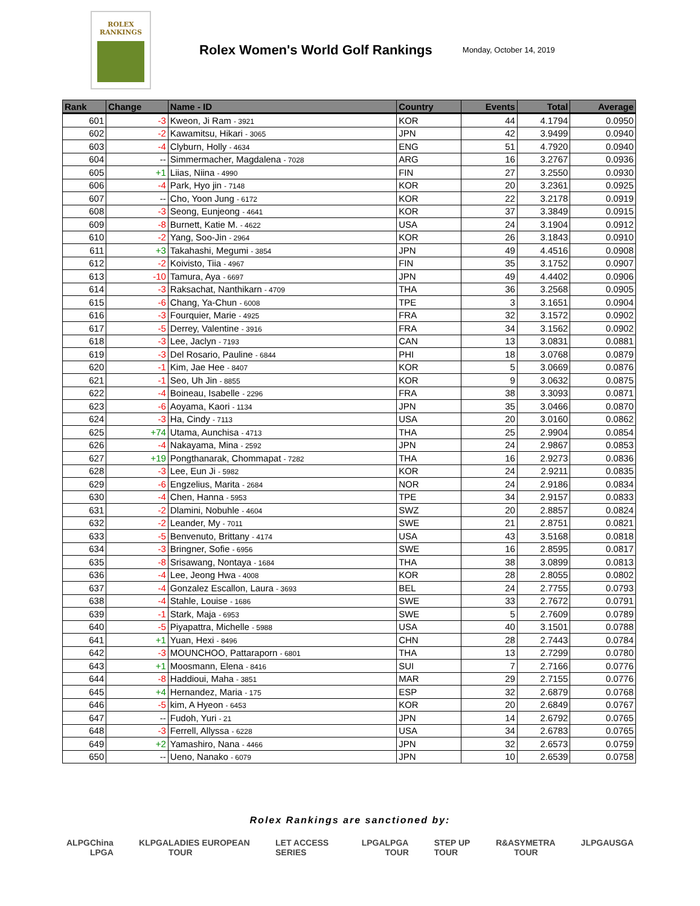ROLEX
RANKINGS
Rolex Women's World Golf Rankings
Monday, October 14, 2019
| Rank | Change | Name - ID | Country | Events | Total | Average |
| --- | --- | --- | --- | --- | --- | --- |
| 601 | -3 | Kweon, Ji Ram - 3921 | KOR | 44 | 4.1794 | 0.0950 |
| 602 | -2 | Kawamitsu, Hikari - 3065 | JPN | 42 | 3.9499 | 0.0940 |
| 603 | -4 | Clyburn, Holly - 4634 | ENG | 51 | 4.7920 | 0.0940 |
| 604 | -- | Simmermacher, Magdalena - 7028 | ARG | 16 | 3.2767 | 0.0936 |
| 605 | +1 | Liias, Niina - 4990 | FIN | 27 | 3.2550 | 0.0930 |
| 606 | -4 | Park, Hyo jin - 7148 | KOR | 20 | 3.2361 | 0.0925 |
| 607 | -- | Cho, Yoon Jung - 6172 | KOR | 22 | 3.2178 | 0.0919 |
| 608 | -3 | Seong, Eunjeong - 4641 | KOR | 37 | 3.3849 | 0.0915 |
| 609 | -8 | Burnett, Katie M. - 4622 | USA | 24 | 3.1904 | 0.0912 |
| 610 | -2 | Yang, Soo-Jin - 2964 | KOR | 26 | 3.1843 | 0.0910 |
| 611 | +3 | Takahashi, Megumi - 3854 | JPN | 49 | 4.4516 | 0.0908 |
| 612 | -2 | Koivisto, Tiia - 4967 | FIN | 35 | 3.1752 | 0.0907 |
| 613 | -10 | Tamura, Aya - 6697 | JPN | 49 | 4.4402 | 0.0906 |
| 614 | -3 | Raksachat, Nanthikarn - 4709 | THA | 36 | 3.2568 | 0.0905 |
| 615 | -6 | Chang, Ya-Chun - 6008 | TPE | 3 | 3.1651 | 0.0904 |
| 616 | -3 | Fourquier, Marie - 4925 | FRA | 32 | 3.1572 | 0.0902 |
| 617 | -5 | Derrey, Valentine - 3916 | FRA | 34 | 3.1562 | 0.0902 |
| 618 | -3 | Lee, Jaclyn - 7193 | CAN | 13 | 3.0831 | 0.0881 |
| 619 | -3 | Del Rosario, Pauline - 6844 | PHI | 18 | 3.0768 | 0.0879 |
| 620 | -1 | Kim, Jae Hee - 8407 | KOR | 5 | 3.0669 | 0.0876 |
| 621 | -1 | Seo, Uh Jin - 8855 | KOR | 9 | 3.0632 | 0.0875 |
| 622 | -4 | Boineau, Isabelle - 2296 | FRA | 38 | 3.3093 | 0.0871 |
| 623 | -6 | Aoyama, Kaori - 1134 | JPN | 35 | 3.0466 | 0.0870 |
| 624 | -3 | Ha, Cindy - 7113 | USA | 20 | 3.0160 | 0.0862 |
| 625 | +74 | Utama, Aunchisa - 4713 | THA | 25 | 2.9904 | 0.0854 |
| 626 | -4 | Nakayama, Mina - 2592 | JPN | 24 | 2.9867 | 0.0853 |
| 627 | +19 | Pongthanarak, Chommapat - 7282 | THA | 16 | 2.9273 | 0.0836 |
| 628 | -3 | Lee, Eun Ji - 5982 | KOR | 24 | 2.9211 | 0.0835 |
| 629 | -6 | Engzelius, Marita - 2684 | NOR | 24 | 2.9186 | 0.0834 |
| 630 | -4 | Chen, Hanna - 5953 | TPE | 34 | 2.9157 | 0.0833 |
| 631 | -2 | Dlamini, Nobuhle - 4604 | SWZ | 20 | 2.8857 | 0.0824 |
| 632 | -2 | Leander, My - 7011 | SWE | 21 | 2.8751 | 0.0821 |
| 633 | -5 | Benvenuto, Brittany - 4174 | USA | 43 | 3.5168 | 0.0818 |
| 634 | -3 | Bringner, Sofie - 6956 | SWE | 16 | 2.8595 | 0.0817 |
| 635 | -8 | Srisawang, Nontaya - 1684 | THA | 38 | 3.0899 | 0.0813 |
| 636 | -4 | Lee, Jeong Hwa - 4008 | KOR | 28 | 2.8055 | 0.0802 |
| 637 | -4 | Gonzalez Escallon, Laura - 3693 | BEL | 24 | 2.7755 | 0.0793 |
| 638 | -4 | Stahle, Louise - 1686 | SWE | 33 | 2.7672 | 0.0791 |
| 639 | -1 | Stark, Maja - 6953 | SWE | 5 | 2.7609 | 0.0789 |
| 640 | -5 | Piyapattra, Michelle - 5988 | USA | 40 | 3.1501 | 0.0788 |
| 641 | +1 | Yuan, Hexi - 8496 | CHN | 28 | 2.7443 | 0.0784 |
| 642 | -3 | MOUNCHOO, Pattaraporn - 6801 | THA | 13 | 2.7299 | 0.0780 |
| 643 | +1 | Moosmann, Elena - 8416 | SUI | 7 | 2.7166 | 0.0776 |
| 644 | -8 | Haddioui, Maha - 3851 | MAR | 29 | 2.7155 | 0.0776 |
| 645 | +4 | Hernandez, Maria - 175 | ESP | 32 | 2.6879 | 0.0768 |
| 646 | -5 | kim, A Hyeon - 6453 | KOR | 20 | 2.6849 | 0.0767 |
| 647 | -- | Fudoh, Yuri - 21 | JPN | 14 | 2.6792 | 0.0765 |
| 648 | -3 | Ferrell, Allyssa - 6228 | USA | 34 | 2.6783 | 0.0765 |
| 649 | +2 | Yamashiro, Nana - 4466 | JPN | 32 | 2.6573 | 0.0759 |
| 650 | -- | Ueno, Nanako - 6079 | JPN | 10 | 2.6539 | 0.0758 |
Rolex Rankings are sanctioned by:
ALPG China LPGA KLPGA LADIES EUROPEAN TOUR LET ACCESS SERIES LPGA LPGA TOUR STEP UP TOUR R&A SYMETRA TOUR JLPGA USGA